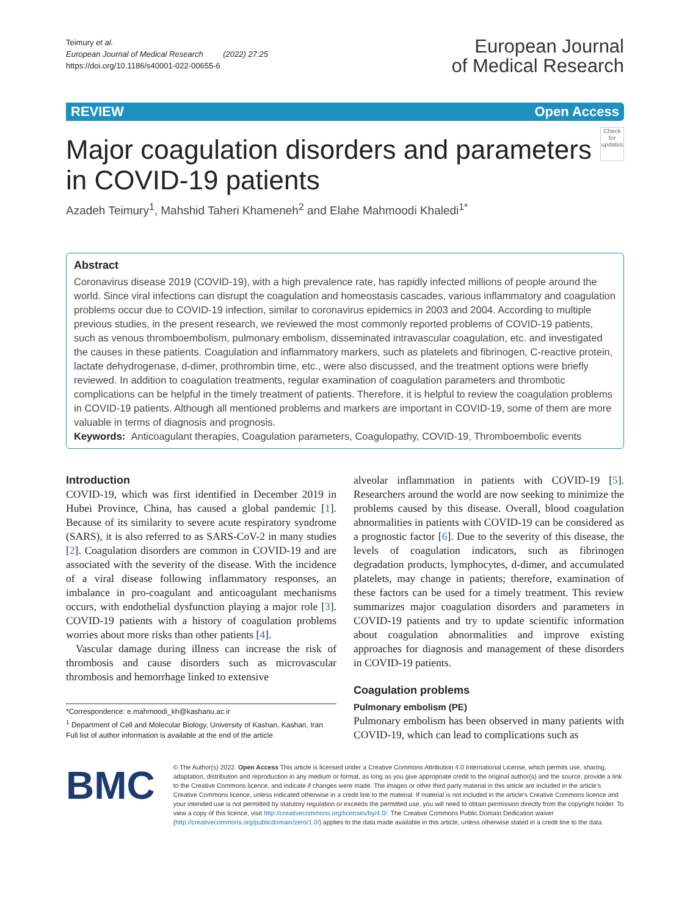Teimury et al.
European Journal of Medical Research (2022) 27:25
https://doi.org/10.1186/s40001-022-00655-6
European Journal
of Medical Research
REVIEW Open Access
Major coagulation disorders and parameters in COVID-19 patients
Check for updates
Azadeh Teimury<sup>1</sup>, Mahshid Taheri Khameneh<sup>2</sup> and Elahe Mahmoodi Khaledi<sup>1*</sup>
Abstract
Coronavirus disease 2019 (COVID-19), with a high prevalence rate, has rapidly infected millions of people around the world. Since viral infections can disrupt the coagulation and homeostasis cascades, various inflammatory and coagulation problems occur due to COVID-19 infection, similar to coronavirus epidemics in 2003 and 2004. According to multiple previous studies, in the present research, we reviewed the most commonly reported problems of COVID-19 patients, such as venous thromboembolism, pulmonary embolism, disseminated intravascular coagulation, etc. and investigated the causes in these patients. Coagulation and inflammatory markers, such as platelets and fibrinogen, C-reactive protein, lactate dehydrogenase, d-dimer, prothrombin time, etc., were also discussed, and the treatment options were briefly reviewed. In addition to coagulation treatments, regular examination of coagulation parameters and thrombotic complications can be helpful in the timely treatment of patients. Therefore, it is helpful to review the coagulation problems in COVID-19 patients. Although all mentioned problems and markers are important in COVID-19, some of them are more valuable in terms of diagnosis and prognosis.
Keywords: Anticoagulant therapies, Coagulation parameters, Coagulopathy, COVID-19, Thromboembolic events
Introduction
COVID-19, which was first identified in December 2019 in Hubei Province, China, has caused a global pandemic [1]. Because of its similarity to severe acute respiratory syndrome (SARS), it is also referred to as SARS-CoV-2 in many studies [2]. Coagulation disorders are common in COVID-19 and are associated with the severity of the disease. With the incidence of a viral disease following inflammatory responses, an imbalance in pro-coagulant and anticoagulant mechanisms occurs, with endothelial dysfunction playing a major role [3]. COVID-19 patients with a history of coagulation problems worries about more risks than other patients [4].
Vascular damage during illness can increase the risk of thrombosis and cause disorders such as microvascular thrombosis and hemorrhage linked to extensive
*Correspondence: e.mahmoodi_kh@kashanu.ac.ir
<sup>1</sup> Department of Cell and Molecular Biology, University of Kashan, Kashan, Iran
Full list of author information is available at the end of the article
alveolar inflammation in patients with COVID-19 [5]. Researchers around the world are now seeking to minimize the problems caused by this disease. Overall, blood coagulation abnormalities in patients with COVID-19 can be considered as a prognostic factor [6]. Due to the severity of this disease, the levels of coagulation indicators, such as fibrinogen degradation products, lymphocytes, d-dimer, and accumulated platelets, may change in patients; therefore, examination of these factors can be used for a timely treatment. This review summarizes major coagulation disorders and parameters in COVID-19 patients and try to update scientific information about coagulation abnormalities and improve existing approaches for diagnosis and management of these disorders in COVID-19 patients.
Coagulation problems
Pulmonary embolism (PE)
Pulmonary embolism has been observed in many patients with COVID-19, which can lead to complications such as
BMC
© The Author(s) 2022. Open Access This article is licensed under a Creative Commons Attribution 4.0 International License, which permits use, sharing, adaptation, distribution and reproduction in any medium or format, as long as you give appropriate credit to the original author(s) and the source, provide a link to the Creative Commons licence, and indicate if changes were made. The images or other third party material in this article are included in the article's Creative Commons licence, unless indicated otherwise in a credit line to the material. If material is not included in the article's Creative Commons licence and your intended use is not permitted by statutory regulation or exceeds the permitted use, you will need to obtain permission directly from the copyright holder. To view a copy of this licence, visit http://creativecommons.org/licenses/by/4.0/. The Creative Commons Public Domain Dedication waiver (http://creativecommons.org/publicdomain/zero/1.0/) applies to the data made available in this article, unless otherwise stated in a credit line to the data.